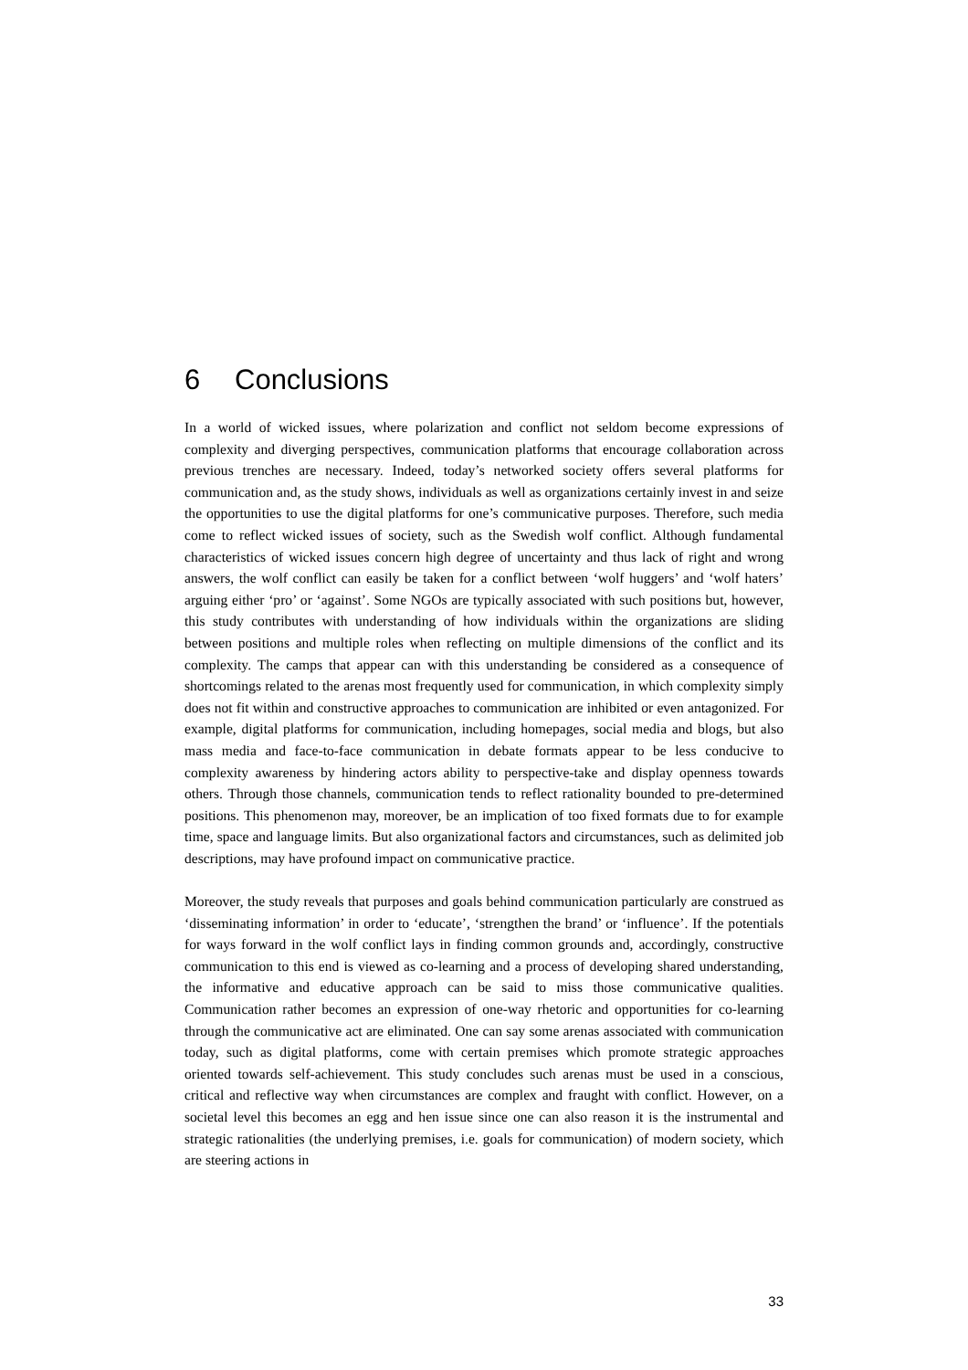6 Conclusions
In a world of wicked issues, where polarization and conflict not seldom become expressions of complexity and diverging perspectives, communication platforms that encourage collaboration across previous trenches are necessary. Indeed, today’s networked society offers several platforms for communication and, as the study shows, individuals as well as organizations certainly invest in and seize the opportunities to use the digital platforms for one’s communicative purposes. Therefore, such media come to reflect wicked issues of society, such as the Swedish wolf conflict. Although fundamental characteristics of wicked issues concern high degree of uncertainty and thus lack of right and wrong answers, the wolf conflict can easily be taken for a conflict between ‘wolf huggers’ and ‘wolf haters’ arguing either ‘pro’ or ‘against’. Some NGOs are typically associated with such positions but, however, this study contributes with understanding of how individuals within the organizations are sliding between positions and multiple roles when reflecting on multiple dimensions of the conflict and its complexity. The camps that appear can with this understanding be considered as a consequence of shortcomings related to the arenas most frequently used for communication, in which complexity simply does not fit within and constructive approaches to communication are inhibited or even antagonized. For example, digital platforms for communication, including homepages, social media and blogs, but also mass media and face-to-face communication in debate formats appear to be less conducive to complexity awareness by hindering actors ability to perspective-take and display openness towards others. Through those channels, communication tends to reflect rationality bounded to pre-determined positions. This phenomenon may, moreover, be an implication of too fixed formats due to for example time, space and language limits. But also organizational factors and circumstances, such as delimited job descriptions, may have profound impact on communicative practice.
Moreover, the study reveals that purposes and goals behind communication particularly are construed as ‘disseminating information’ in order to ‘educate’, ‘strengthen the brand’ or ‘influence’. If the potentials for ways forward in the wolf conflict lays in finding common grounds and, accordingly, constructive communication to this end is viewed as co-learning and a process of developing shared understanding, the informative and educative approach can be said to miss those communicative qualities. Communication rather becomes an expression of one-way rhetoric and opportunities for co-learning through the communicative act are eliminated. One can say some arenas associated with communication today, such as digital platforms, come with certain premises which promote strategic approaches oriented towards self-achievement. This study concludes such arenas must be used in a conscious, critical and reflective way when circumstances are complex and fraught with conflict. However, on a societal level this becomes an egg and hen issue since one can also reason it is the instrumental and strategic rationalities (the underlying premises, i.e. goals for communication) of modern society, which are steering actions in
33